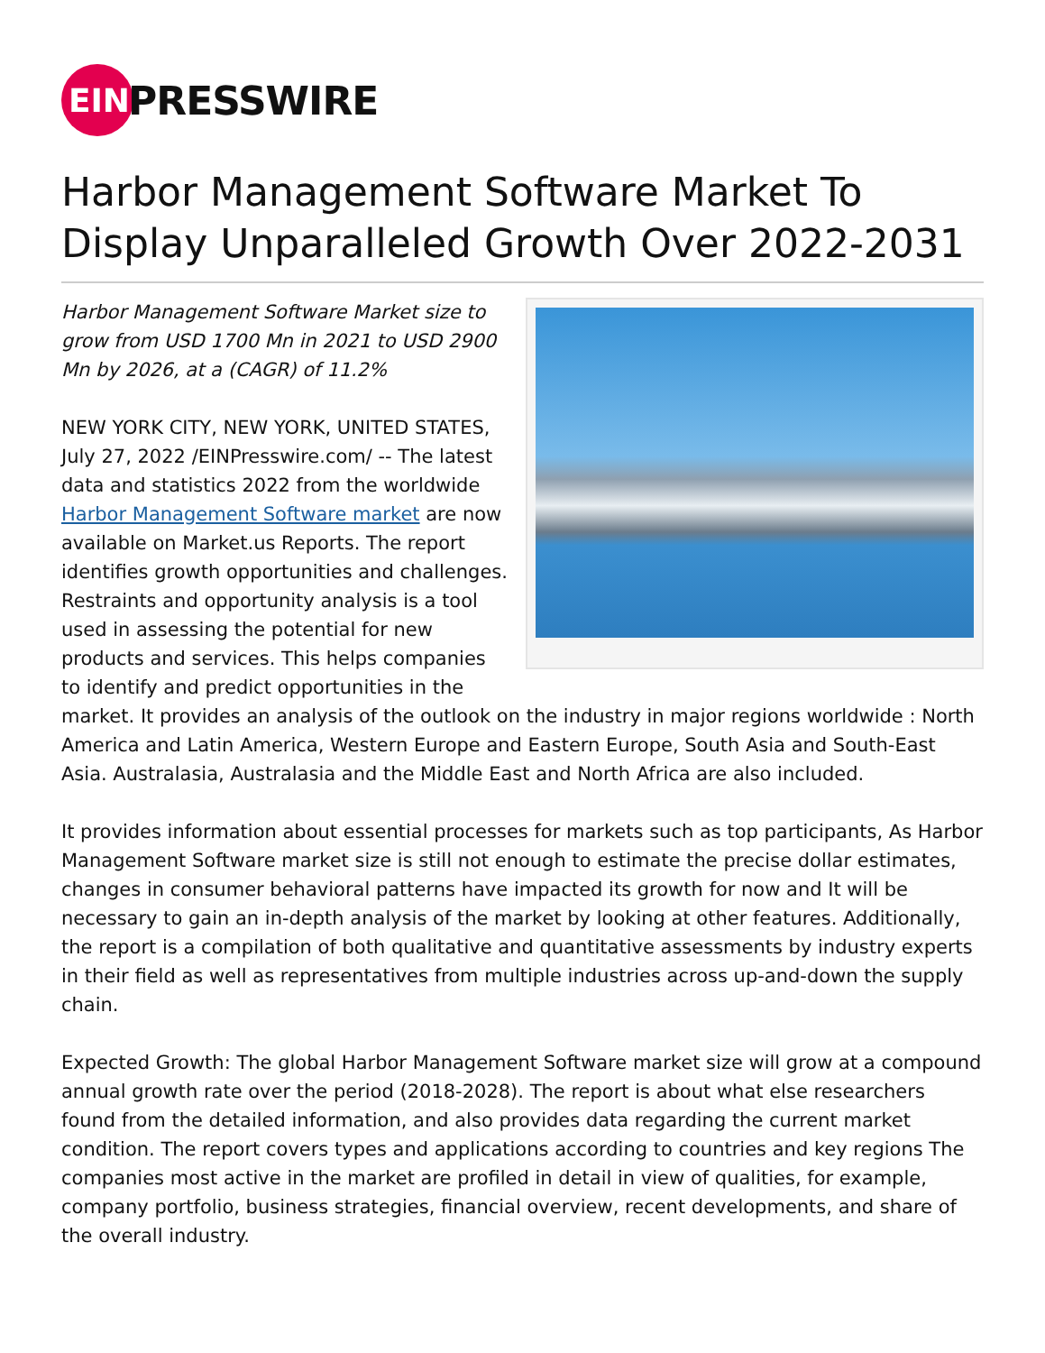EIN
PRESSWIRE
Harbor Management Software Market To Display Unparalleled Growth Over 2022-2031
Harbor Management Software Market size to grow from USD 1700 Mn in 2021 to USD 2900 Mn by 2026, at a (CAGR) of 11.2%
NEW YORK CITY, NEW YORK, UNITED STATES, July 27, 2022 /EINPresswire.com/ -- The latest data and statistics 2022 from the worldwide Harbor Management Software market are now available on Market.us Reports. The report identifies growth opportunities and challenges. Restraints and opportunity analysis is a tool used in assessing the potential for new products and services. This helps companies to identify and predict opportunities in the market. It provides an analysis of the outlook on the industry in major regions worldwide : North America and Latin America, Western Europe and Eastern Europe, South Asia and South-East Asia. Australasia, Australasia and the Middle East and North Africa are also included.
It provides information about essential processes for markets such as top participants, As Harbor Management Software market size is still not enough to estimate the precise dollar estimates, changes in consumer behavioral patterns have impacted its growth for now and It will be necessary to gain an in-depth analysis of the market by looking at other features. Additionally, the report is a compilation of both qualitative and quantitative assessments by industry experts in their field as well as representatives from multiple industries across up-and-down the supply chain.
Expected Growth: The global Harbor Management Software market size will grow at a compound annual growth rate over the period (2018-2028). The report is about what else researchers found from the detailed information, and also provides data regarding the current market condition. The report covers types and applications according to countries and key regions The companies most active in the market are profiled in detail in view of qualities, for example, company portfolio, business strategies, financial overview, recent developments, and share of the overall industry.